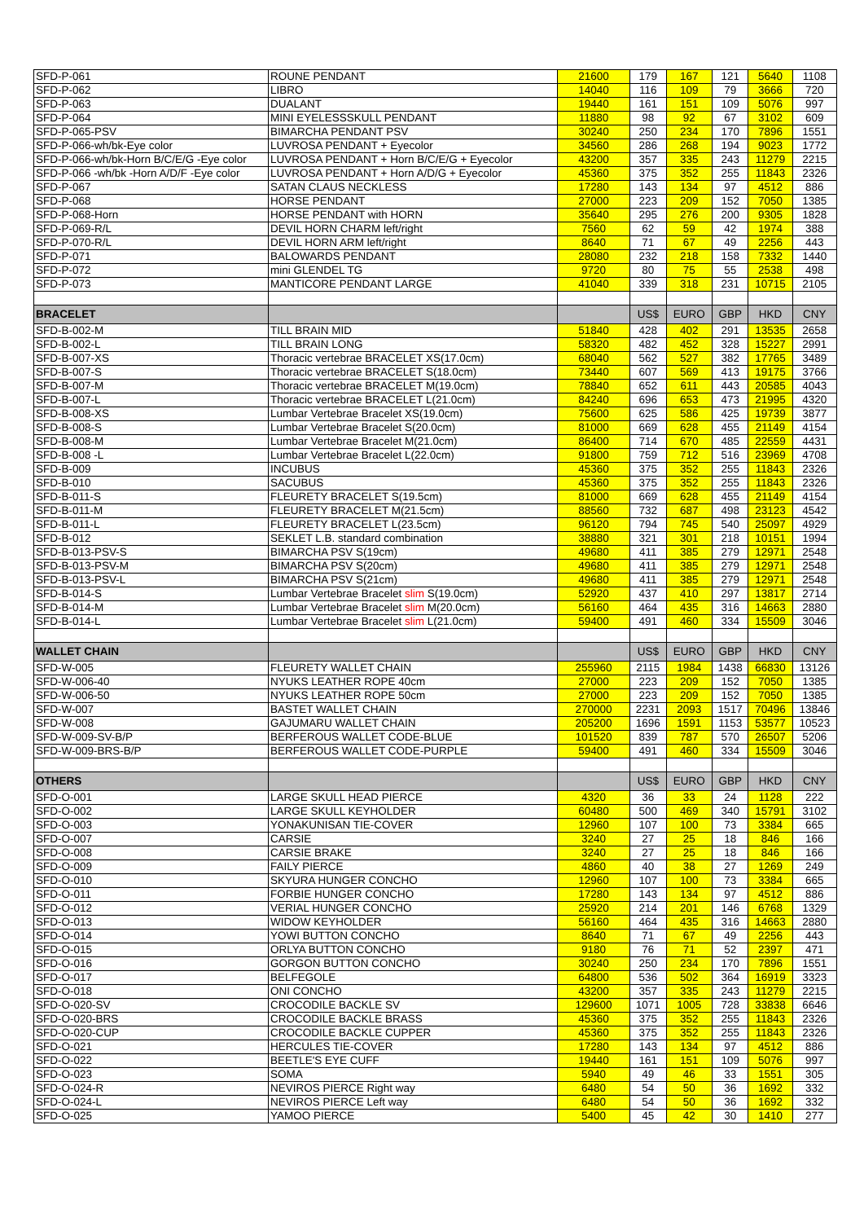| SFD-P-061 | ROUNE PENDANT | 21600 | 179 | 167 | 121 | 5640 | 1108 |
| SFD-P-062 | LIBRO | 14040 | 116 | 109 | 79 | 3666 | 720 |
| SFD-P-063 | DUALANT | 19440 | 161 | 151 | 109 | 5076 | 997 |
| SFD-P-064 | MINI EYELESSSKULL PENDANT | 11880 | 98 | 92 | 67 | 3102 | 609 |
| SFD-P-065-PSV | BIMARCHA PENDANT PSV | 30240 | 250 | 234 | 170 | 7896 | 1551 |
| SFD-P-066-wh/bk-Eye color | LUVROSA PENDANT + Eyecolor | 34560 | 286 | 268 | 194 | 9023 | 1772 |
| SFD-P-066-wh/bk-Horn B/C/E/G -Eye color | LUVROSA PENDANT + Horn B/C/E/G + Eyecolor | 43200 | 357 | 335 | 243 | 11279 | 2215 |
| SFD-P-066 -wh/bk -Horn A/D/F -Eye color | LUVROSA PENDANT + Horn A/D/G + Eyecolor | 45360 | 375 | 352 | 255 | 11843 | 2326 |
| SFD-P-067 | SATAN CLAUS NECKLESS | 17280 | 143 | 134 | 97 | 4512 | 886 |
| SFD-P-068 | HORSE PENDANT | 27000 | 223 | 209 | 152 | 7050 | 1385 |
| SFD-P-068-Horn | HORSE PENDANT with HORN | 35640 | 295 | 276 | 200 | 9305 | 1828 |
| SFD-P-069-R/L | DEVIL HORN CHARM left/right | 7560 | 62 | 59 | 42 | 1974 | 388 |
| SFD-P-070-R/L | DEVIL HORN ARM left/right | 8640 | 71 | 67 | 49 | 2256 | 443 |
| SFD-P-071 | BALOWARDS PENDANT | 28080 | 232 | 218 | 158 | 7332 | 1440 |
| SFD-P-072 | mini GLENDEL TG | 9720 | 80 | 75 | 55 | 2538 | 498 |
| SFD-P-073 | MANTICORE PENDANT LARGE | 41040 | 339 | 318 | 231 | 10715 | 2105 |
| BRACELET | | | US$ | EURO | GBP | HKD | CNY |
| SFD-B-002-M | TILL BRAIN MID | 51840 | 428 | 402 | 291 | 13535 | 2658 |
| SFD-B-002-L | TILL BRAIN LONG | 58320 | 482 | 452 | 328 | 15227 | 2991 |
| SFD-B-007-XS | Thoracic vertebrae BRACELET XS(17.0cm) | 68040 | 562 | 527 | 382 | 17765 | 3489 |
| SFD-B-007-S | Thoracic vertebrae BRACELET S(18.0cm) | 73440 | 607 | 569 | 413 | 19175 | 3766 |
| SFD-B-007-M | Thoracic vertebrae BRACELET M(19.0cm) | 78840 | 652 | 611 | 443 | 20585 | 4043 |
| SFD-B-007-L | Thoracic vertebrae BRACELET L(21.0cm) | 84240 | 696 | 653 | 473 | 21995 | 4320 |
| SFD-B-008-XS | Lumbar Vertebrae Bracelet XS(19.0cm) | 75600 | 625 | 586 | 425 | 19739 | 3877 |
| SFD-B-008-S | Lumbar Vertebrae Bracelet S(20.0cm) | 81000 | 669 | 628 | 455 | 21149 | 4154 |
| SFD-B-008-M | Lumbar Vertebrae Bracelet M(21.0cm) | 86400 | 714 | 670 | 485 | 22559 | 4431 |
| SFD-B-008 -L | Lumbar Vertebrae Bracelet L(22.0cm) | 91800 | 759 | 712 | 516 | 23969 | 4708 |
| SFD-B-009 | INCUBUS | 45360 | 375 | 352 | 255 | 11843 | 2326 |
| SFD-B-010 | SACUBUS | 45360 | 375 | 352 | 255 | 11843 | 2326 |
| SFD-B-011-S | FLEURETY BRACELET S(19.5cm) | 81000 | 669 | 628 | 455 | 21149 | 4154 |
| SFD-B-011-M | FLEURETY BRACELET M(21.5cm) | 88560 | 732 | 687 | 498 | 23123 | 4542 |
| SFD-B-011-L | FLEURETY BRACELET L(23.5cm) | 96120 | 794 | 745 | 540 | 25097 | 4929 |
| SFD-B-012 | SEKLET L.B. standard combination | 38880 | 321 | 301 | 218 | 10151 | 1994 |
| SFD-B-013-PSV-S | BIMARCHA PSV S(19cm) | 49680 | 411 | 385 | 279 | 12971 | 2548 |
| SFD-B-013-PSV-M | BIMARCHA PSV S(20cm) | 49680 | 411 | 385 | 279 | 12971 | 2548 |
| SFD-B-013-PSV-L | BIMARCHA PSV S(21cm) | 49680 | 411 | 385 | 279 | 12971 | 2548 |
| SFD-B-014-S | Lumbar Vertebrae Bracelet slim S(19.0cm) | 52920 | 437 | 410 | 297 | 13817 | 2714 |
| SFD-B-014-M | Lumbar Vertebrae Bracelet slim M(20.0cm) | 56160 | 464 | 435 | 316 | 14663 | 2880 |
| SFD-B-014-L | Lumbar Vertebrae Bracelet slim L(21.0cm) | 59400 | 491 | 460 | 334 | 15509 | 3046 |
| WALLET CHAIN | | | US$ | EURO | GBP | HKD | CNY |
| SFD-W-005 | FLEURETY WALLET CHAIN | 255960 | 2115 | 1984 | 1438 | 66830 | 13126 |
| SFD-W-006-40 | NYUKS LEATHER ROPE 40cm | 27000 | 223 | 209 | 152 | 7050 | 1385 |
| SFD-W-006-50 | NYUKS LEATHER ROPE 50cm | 27000 | 223 | 209 | 152 | 7050 | 1385 |
| SFD-W-007 | BASTET WALLET CHAIN | 270000 | 2231 | 2093 | 1517 | 70496 | 13846 |
| SFD-W-008 | GAJUMARU WALLET CHAIN | 205200 | 1696 | 1591 | 1153 | 53577 | 10523 |
| SFD-W-009-SV-B/P | BERFEROUS WALLET CODE-BLUE | 101520 | 839 | 787 | 570 | 26507 | 5206 |
| SFD-W-009-BRS-B/P | BERFEROUS WALLET CODE-PURPLE | 59400 | 491 | 460 | 334 | 15509 | 3046 |
| OTHERS | | | US$ | EURO | GBP | HKD | CNY |
| SFD-O-001 | LARGE SKULL HEAD PIERCE | 4320 | 36 | 33 | 24 | 1128 | 222 |
| SFD-O-002 | LARGE SKULL KEYHOLDER | 60480 | 500 | 469 | 340 | 15791 | 3102 |
| SFD-O-003 | YONAKUNISAN TIE-COVER | 12960 | 107 | 100 | 73 | 3384 | 665 |
| SFD-O-007 | CARSIE | 3240 | 27 | 25 | 18 | 846 | 166 |
| SFD-O-008 | CARSIE BRAKE | 3240 | 27 | 25 | 18 | 846 | 166 |
| SFD-O-009 | FAILY PIERCE | 4860 | 40 | 38 | 27 | 1269 | 249 |
| SFD-O-010 | SKYURA HUNGER CONCHO | 12960 | 107 | 100 | 73 | 3384 | 665 |
| SFD-O-011 | FORBIE HUNGER CONCHO | 17280 | 143 | 134 | 97 | 4512 | 886 |
| SFD-O-012 | VERIAL HUNGER CONCHO | 25920 | 214 | 201 | 146 | 6768 | 1329 |
| SFD-O-013 | WIDOW KEYHOLDER | 56160 | 464 | 435 | 316 | 14663 | 2880 |
| SFD-O-014 | YOWI BUTTON CONCHO | 8640 | 71 | 67 | 49 | 2256 | 443 |
| SFD-O-015 | ORLYA BUTTON CONCHO | 9180 | 76 | 71 | 52 | 2397 | 471 |
| SFD-O-016 | GORGON BUTTON CONCHO | 30240 | 250 | 234 | 170 | 7896 | 1551 |
| SFD-O-017 | BELFEGOLE | 64800 | 536 | 502 | 364 | 16919 | 3323 |
| SFD-O-018 | ONI CONCHO | 43200 | 357 | 335 | 243 | 11279 | 2215 |
| SFD-O-020-SV | CROCODILE BACKLE SV | 129600 | 1071 | 1005 | 728 | 33838 | 6646 |
| SFD-O-020-BRS | CROCODILE BACKLE BRASS | 45360 | 375 | 352 | 255 | 11843 | 2326 |
| SFD-O-020-CUP | CROCODILE BACKLE CUPPER | 45360 | 375 | 352 | 255 | 11843 | 2326 |
| SFD-O-021 | HERCULES TIE-COVER | 17280 | 143 | 134 | 97 | 4512 | 886 |
| SFD-O-022 | BEETLE'S EYE CUFF | 19440 | 161 | 151 | 109 | 5076 | 997 |
| SFD-O-023 | SOMA | 5940 | 49 | 46 | 33 | 1551 | 305 |
| SFD-O-024-R | NEVIROS PIERCE Right way | 6480 | 54 | 50 | 36 | 1692 | 332 |
| SFD-O-024-L | NEVIROS PIERCE Left way | 6480 | 54 | 50 | 36 | 1692 | 332 |
| SFD-O-025 | YAMOO PIERCE | 5400 | 45 | 42 | 30 | 1410 | 277 |